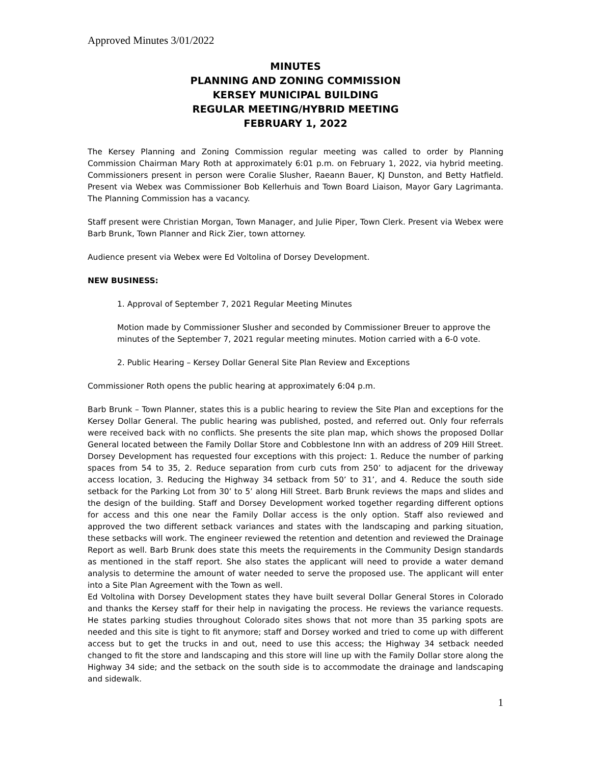Approved Minutes 3/01/2022
MINUTES
PLANNING AND ZONING COMMISSION
KERSEY MUNICIPAL BUILDING
REGULAR MEETING/HYBRID MEETING
FEBRUARY 1, 2022
The Kersey Planning and Zoning Commission regular meeting was called to order by Planning Commission Chairman Mary Roth at approximately 6:01 p.m. on February 1, 2022, via hybrid meeting. Commissioners present in person were Coralie Slusher, Raeann Bauer, KJ Dunston, and Betty Hatfield. Present via Webex was Commissioner Bob Kellerhuis and Town Board Liaison, Mayor Gary Lagrimanta. The Planning Commission has a vacancy.
Staff present were Christian Morgan, Town Manager, and Julie Piper, Town Clerk. Present via Webex were Barb Brunk, Town Planner and Rick Zier, town attorney.
Audience present via Webex were Ed Voltolina of Dorsey Development.
NEW BUSINESS:
1. Approval of September 7, 2021 Regular Meeting Minutes
Motion made by Commissioner Slusher and seconded by Commissioner Breuer to approve the minutes of the September 7, 2021 regular meeting minutes. Motion carried with a 6-0 vote.
2. Public Hearing – Kersey Dollar General Site Plan Review and Exceptions
Commissioner Roth opens the public hearing at approximately 6:04 p.m.
Barb Brunk – Town Planner, states this is a public hearing to review the Site Plan and exceptions for the Kersey Dollar General. The public hearing was published, posted, and referred out. Only four referrals were received back with no conflicts. She presents the site plan map, which shows the proposed Dollar General located between the Family Dollar Store and Cobblestone Inn with an address of 209 Hill Street. Dorsey Development has requested four exceptions with this project: 1. Reduce the number of parking spaces from 54 to 35, 2. Reduce separation from curb cuts from 250’ to adjacent for the driveway access location, 3. Reducing the Highway 34 setback from 50’ to 31’, and 4. Reduce the south side setback for the Parking Lot from 30’ to 5’ along Hill Street. Barb Brunk reviews the maps and slides and the design of the building. Staff and Dorsey Development worked together regarding different options for access and this one near the Family Dollar access is the only option. Staff also reviewed and approved the two different setback variances and states with the landscaping and parking situation, these setbacks will work. The engineer reviewed the retention and detention and reviewed the Drainage Report as well. Barb Brunk does state this meets the requirements in the Community Design standards as mentioned in the staff report. She also states the applicant will need to provide a water demand analysis to determine the amount of water needed to serve the proposed use. The applicant will enter into a Site Plan Agreement with the Town as well.
Ed Voltolina with Dorsey Development states they have built several Dollar General Stores in Colorado and thanks the Kersey staff for their help in navigating the process. He reviews the variance requests. He states parking studies throughout Colorado sites shows that not more than 35 parking spots are needed and this site is tight to fit anymore; staff and Dorsey worked and tried to come up with different access but to get the trucks in and out, need to use this access; the Highway 34 setback needed changed to fit the store and landscaping and this store will line up with the Family Dollar store along the Highway 34 side; and the setback on the south side is to accommodate the drainage and landscaping and sidewalk.
1